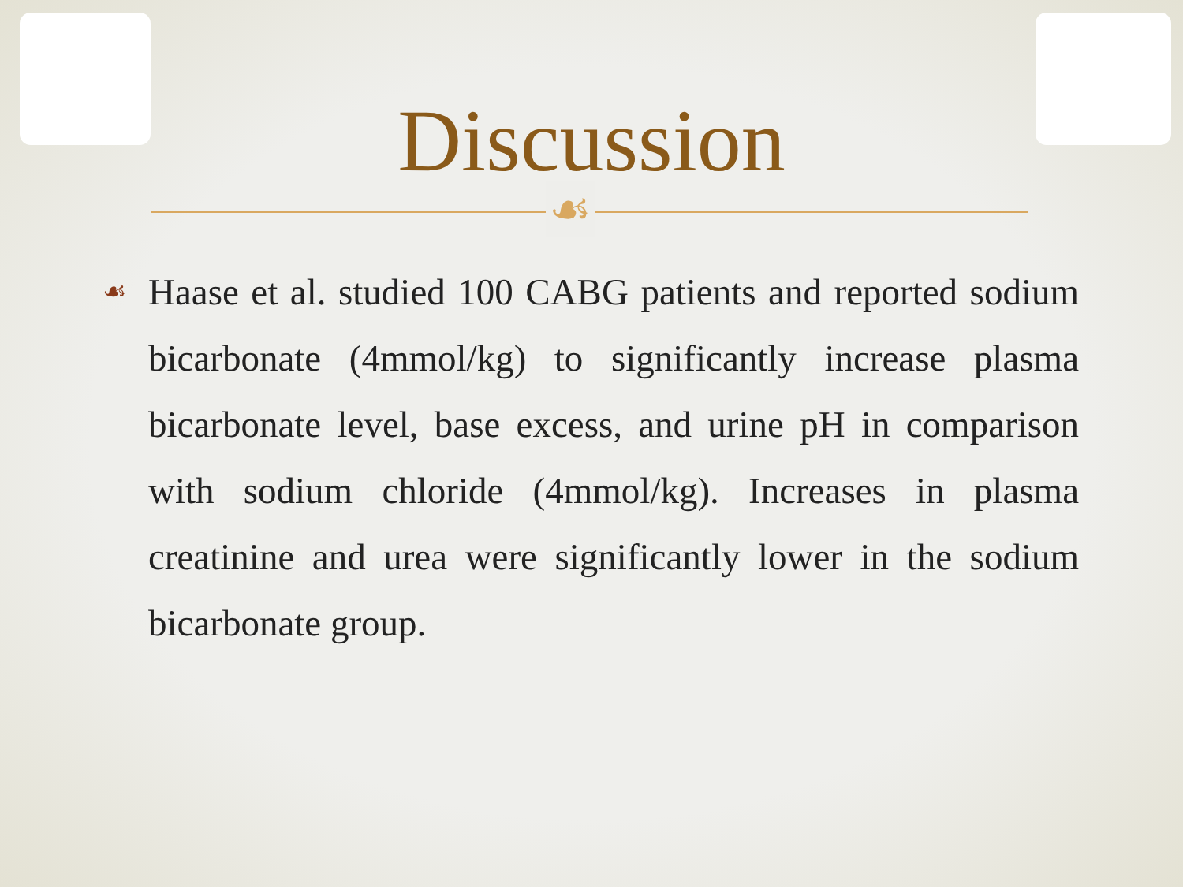Discussion
☙
☙
Haase et al. studied 100 CABG patients and reported sodium bicarbonate (4mmol/kg) to significantly increase plasma bicarbonate level, base excess, and urine pH in comparison with sodium chloride (4mmol/kg). Increases in plasma creatinine and urea were significantly lower in the sodium bicarbonate group.